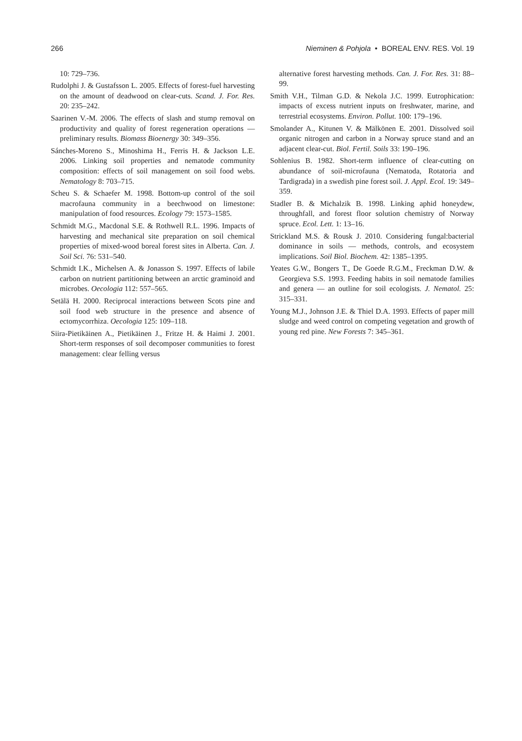266 Nieminen & Pohjola • BOREAL ENV. RES. Vol. 19
10: 729–736.
Rudolphi J. & Gustafsson L. 2005. Effects of forest-fuel harvesting on the amount of deadwood on clear-cuts. Scand. J. For. Res. 20: 235–242.
Saarinen V.-M. 2006. The effects of slash and stump removal on productivity and quality of forest regeneration operations — preliminary results. Biomass Bioenergy 30: 349–356.
Sánches-Moreno S., Minoshima H., Ferris H. & Jackson L.E. 2006. Linking soil properties and nematode community composition: effects of soil management on soil food webs. Nematology 8: 703–715.
Scheu S. & Schaefer M. 1998. Bottom-up control of the soil macrofauna community in a beechwood on limestone: manipulation of food resources. Ecology 79: 1573–1585.
Schmidt M.G., Macdonal S.E. & Rothwell R.L. 1996. Impacts of harvesting and mechanical site preparation on soil chemical properties of mixed-wood boreal forest sites in Alberta. Can. J. Soil Sci. 76: 531–540.
Schmidt I.K., Michelsen A. & Jonasson S. 1997. Effects of labile carbon on nutrient partitioning between an arctic graminoid and microbes. Oecologia 112: 557–565.
Setälä H. 2000. Reciprocal interactions between Scots pine and soil food web structure in the presence and absence of ectomycorrhiza. Oecologia 125: 109–118.
Siira-Pietikäinen A., Pietikäinen J., Fritze H. & Haimi J. 2001. Short-term responses of soil decomposer communities to forest management: clear felling versus
alternative forest harvesting methods. Can. J. For. Res. 31: 88–99.
Smith V.H., Tilman G.D. & Nekola J.C. 1999. Eutrophication: impacts of excess nutrient inputs on freshwater, marine, and terrestrial ecosystems. Environ. Pollut. 100: 179–196.
Smolander A., Kitunen V. & Mälkönen E. 2001. Dissolved soil organic nitrogen and carbon in a Norway spruce stand and an adjacent clear-cut. Biol. Fertil. Soils 33: 190–196.
Sohlenius B. 1982. Short-term influence of clear-cutting on abundance of soil-microfauna (Nematoda, Rotatoria and Tardigrada) in a swedish pine forest soil. J. Appl. Ecol. 19: 349–359.
Stadler B. & Michalzik B. 1998. Linking aphid honeydew, throughfall, and forest floor solution chemistry of Norway spruce. Ecol. Lett. 1: 13–16.
Strickland M.S. & Rousk J. 2010. Considering fungal:bacterial dominance in soils — methods, controls, and ecosystem implications. Soil Biol. Biochem. 42: 1385–1395.
Yeates G.W., Bongers T., De Goede R.G.M., Freckman D.W. & Georgieva S.S. 1993. Feeding habits in soil nematode families and genera — an outline for soil ecologists. J. Nematol. 25: 315–331.
Young M.J., Johnson J.E. & Thiel D.A. 1993. Effects of paper mill sludge and weed control on competing vegetation and growth of young red pine. New Forests 7: 345–361.